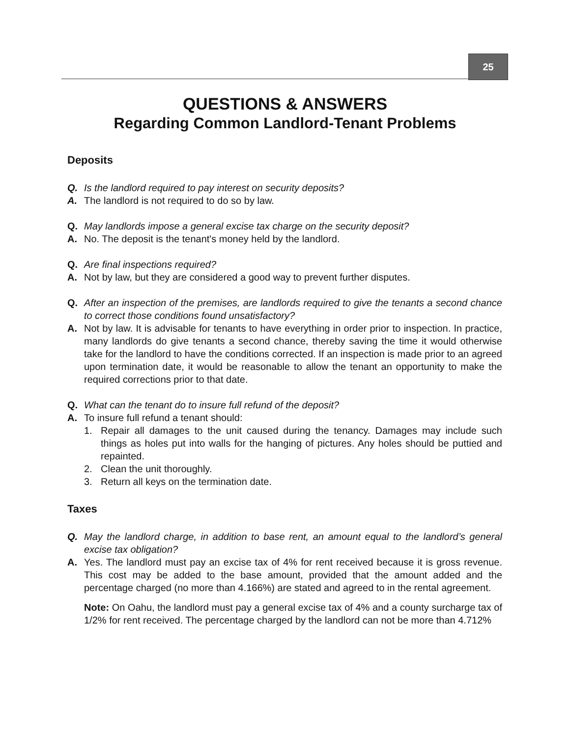25
QUESTIONS & ANSWERS
Regarding Common Landlord-Tenant Problems
Deposits
Q. Is the landlord required to pay interest on security deposits?
A. The landlord is not required to do so by law.
Q. May landlords impose a general excise tax charge on the security deposit?
A. No. The deposit is the tenant's money held by the landlord.
Q. Are final inspections required?
A. Not by law, but they are considered a good way to prevent further disputes.
Q. After an inspection of the premises, are landlords required to give the tenants a second chance to correct those conditions found unsatisfactory?
A. Not by law. It is advisable for tenants to have everything in order prior to inspection. In practice, many landlords do give tenants a second chance, thereby saving the time it would otherwise take for the landlord to have the conditions corrected. If an inspection is made prior to an agreed upon termination date, it would be reasonable to allow the tenant an opportunity to make the required corrections prior to that date.
Q. What can the tenant do to insure full refund of the deposit?
A. To insure full refund a tenant should:
1. Repair all damages to the unit caused during the tenancy. Damages may include such things as holes put into walls for the hanging of pictures. Any holes should be puttied and repainted.
2. Clean the unit thoroughly.
3. Return all keys on the termination date.
Taxes
Q. May the landlord charge, in addition to base rent, an amount equal to the landlord’s general excise tax obligation?
A. Yes. The landlord must pay an excise tax of 4% for rent received because it is gross revenue. This cost may be added to the base amount, provided that the amount added and the percentage charged (no more than 4.166%) are stated and agreed to in the rental agreement.
Note: On Oahu, the landlord must pay a general excise tax of 4% and a county surcharge tax of 1/2% for rent received. The percentage charged by the landlord can not be more than 4.712%